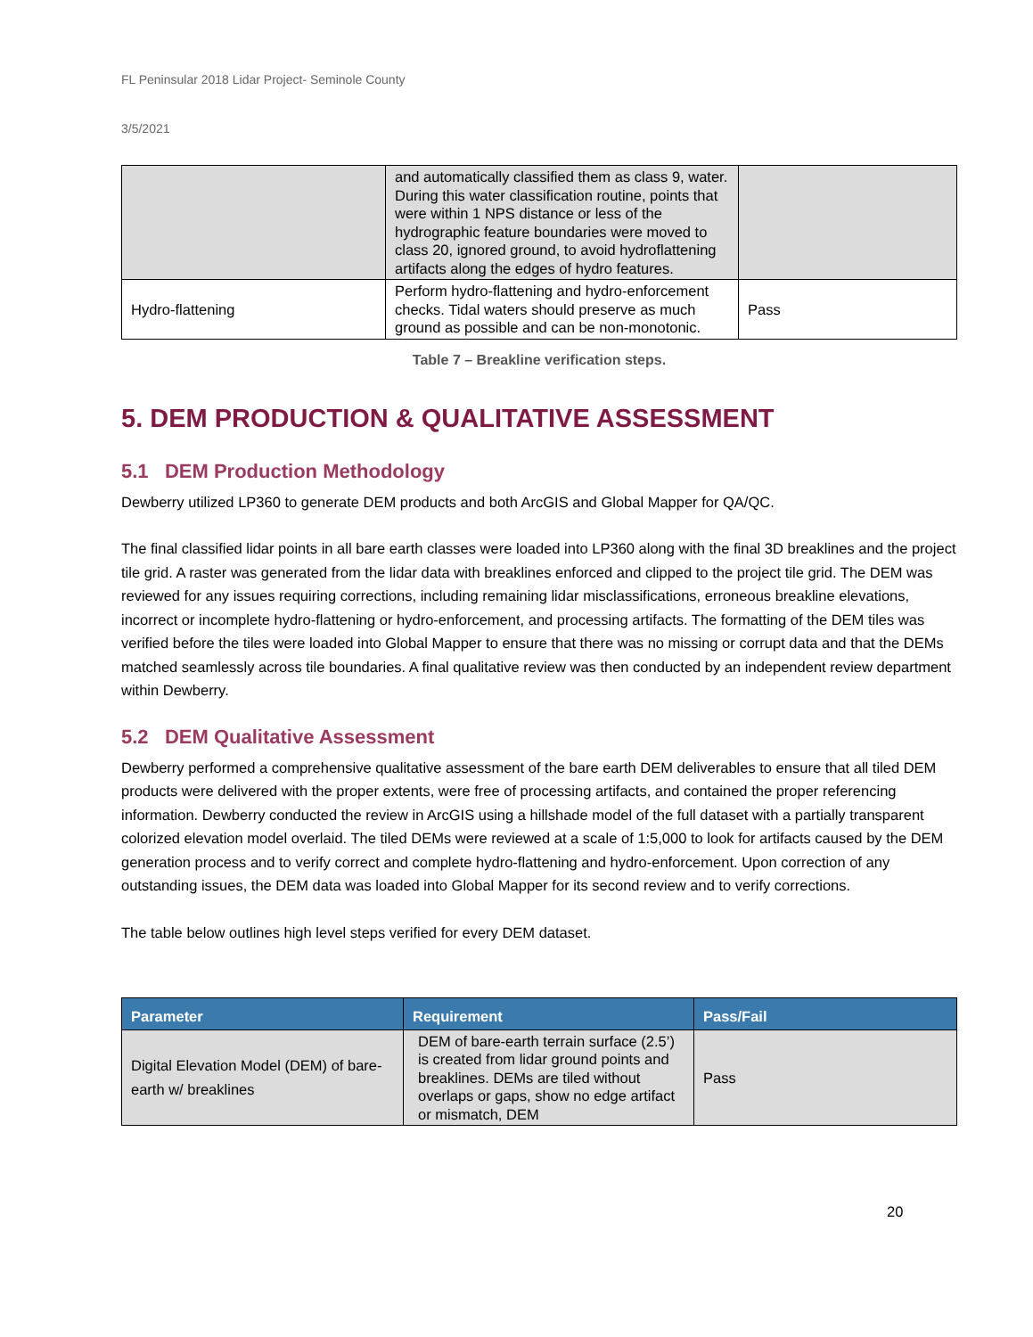FL Peninsular 2018 Lidar Project- Seminole County
3/5/2021
| | and automatically classified them as class 9, water. During this water classification routine, points that were within 1 NPS distance or less of the hydrographic feature boundaries were moved to class 20, ignored ground, to avoid hydroflattening artifacts along the edges of hydro features. | |
| Hydro-flattening | Perform hydro-flattening and hydro-enforcement checks. Tidal waters should preserve as much ground as possible and can be non-monotonic. | Pass |
Table 7 – Breakline verification steps.
5. DEM PRODUCTION & QUALITATIVE ASSESSMENT
5.1 DEM Production Methodology
Dewberry utilized LP360 to generate DEM products and both ArcGIS and Global Mapper for QA/QC.
The final classified lidar points in all bare earth classes were loaded into LP360 along with the final 3D breaklines and the project tile grid. A raster was generated from the lidar data with breaklines enforced and clipped to the project tile grid. The DEM was reviewed for any issues requiring corrections, including remaining lidar misclassifications, erroneous breakline elevations, incorrect or incomplete hydro-flattening or hydro-enforcement, and processing artifacts. The formatting of the DEM tiles was verified before the tiles were loaded into Global Mapper to ensure that there was no missing or corrupt data and that the DEMs matched seamlessly across tile boundaries. A final qualitative review was then conducted by an independent review department within Dewberry.
5.2 DEM Qualitative Assessment
Dewberry performed a comprehensive qualitative assessment of the bare earth DEM deliverables to ensure that all tiled DEM products were delivered with the proper extents, were free of processing artifacts, and contained the proper referencing information. Dewberry conducted the review in ArcGIS using a hillshade model of the full dataset with a partially transparent colorized elevation model overlaid. The tiled DEMs were reviewed at a scale of 1:5,000 to look for artifacts caused by the DEM generation process and to verify correct and complete hydro-flattening and hydro-enforcement. Upon correction of any outstanding issues, the DEM data was loaded into Global Mapper for its second review and to verify corrections.
The table below outlines high level steps verified for every DEM dataset.
| Parameter | Requirement | Pass/Fail |
| --- | --- | --- |
| Digital Elevation Model (DEM) of bare-earth w/ breaklines | DEM of bare-earth terrain surface (2.5’) is created from lidar ground points and breaklines. DEMs are tiled without overlaps or gaps, show no edge artifact or mismatch, DEM | Pass |
20